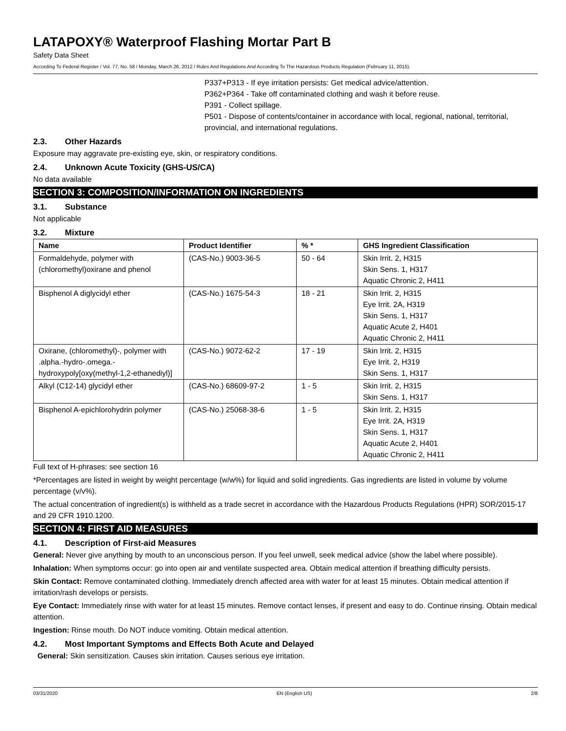LATAPOXY® Waterproof Flashing Mortar Part B
Safety Data Sheet
According To Federal Register / Vol. 77, No. 58 / Monday, March 26, 2012 / Rules And Regulations And According To The Hazardous Products Regulation (February 11, 2015).
P337+P313 - If eye irritation persists: Get medical advice/attention.
P362+P364 - Take off contaminated clothing and wash it before reuse.
P391 - Collect spillage.
P501 - Dispose of contents/container in accordance with local, regional, national, territorial, provincial, and international regulations.
2.3. Other Hazards
Exposure may aggravate pre-existing eye, skin, or respiratory conditions.
2.4. Unknown Acute Toxicity (GHS-US/CA)
No data available
SECTION 3: COMPOSITION/INFORMATION ON INGREDIENTS
3.1. Substance
Not applicable
3.2. Mixture
| Name | Product Identifier | % * | GHS Ingredient Classification |
| --- | --- | --- | --- |
| Formaldehyde, polymer with (chloromethyl)oxirane and phenol | (CAS-No.) 9003-36-5 | 50 - 64 | Skin Irrit. 2, H315 Skin Sens. 1, H317 Aquatic Chronic 2, H411 |
| Bisphenol A diglycidyl ether | (CAS-No.) 1675-54-3 | 18 - 21 | Skin Irrit. 2, H315 Eye Irrit. 2A, H319 Skin Sens. 1, H317 Aquatic Acute 2, H401 Aquatic Chronic 2, H411 |
| Oxirane, (chloromethyl)-, polymer with .alpha.-hydro-.omega.-hydroxypoly[oxy(methyl-1,2-ethanediyl)] | (CAS-No.) 9072-62-2 | 17 - 19 | Skin Irrit. 2, H315 Eye Irrit. 2, H319 Skin Sens. 1, H317 |
| Alkyl (C12-14) glycidyl ether | (CAS-No.) 68609-97-2 | 1 - 5 | Skin Irrit. 2, H315 Skin Sens. 1, H317 |
| Bisphenol A-epichlorohydrin polymer | (CAS-No.) 25068-38-6 | 1 - 5 | Skin Irrit. 2, H315 Eye Irrit. 2A, H319 Skin Sens. 1, H317 Aquatic Acute 2, H401 Aquatic Chronic 2, H411 |
Full text of H-phrases: see section 16
*Percentages are listed in weight by weight percentage (w/w%) for liquid and solid ingredients. Gas ingredients are listed in volume by volume percentage (v/v%).
The actual concentration of ingredient(s) is withheld as a trade secret in accordance with the Hazardous Products Regulations (HPR) SOR/2015-17 and 29 CFR 1910.1200.
SECTION 4: FIRST AID MEASURES
4.1. Description of First-aid Measures
General: Never give anything by mouth to an unconscious person. If you feel unwell, seek medical advice (show the label where possible).
Inhalation: When symptoms occur: go into open air and ventilate suspected area. Obtain medical attention if breathing difficulty persists.
Skin Contact: Remove contaminated clothing. Immediately drench affected area with water for at least 15 minutes. Obtain medical attention if irritation/rash develops or persists.
Eye Contact: Immediately rinse with water for at least 15 minutes. Remove contact lenses, if present and easy to do. Continue rinsing. Obtain medical attention.
Ingestion: Rinse mouth. Do NOT induce vomiting. Obtain medical attention.
4.2. Most Important Symptoms and Effects Both Acute and Delayed
General: Skin sensitization. Causes skin irritation. Causes serious eye irritation.
03/31/2020 EN (English US) 2/8